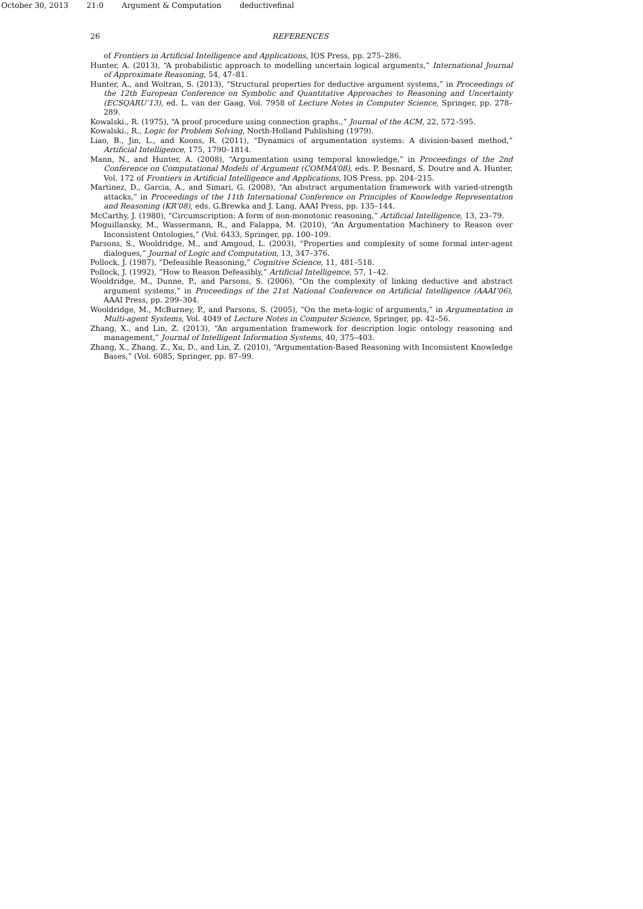October 30, 2013 21:0 Argument & Computation deductivefinal
26 REFERENCES
of Frontiers in Artificial Intelligence and Applications, IOS Press, pp. 275–286.
Hunter, A. (2013), “A probabilistic approach to modelling uncertain logical arguments,” International Journal of Approximate Reasoning, 54, 47–81.
Hunter, A., and Woltran, S. (2013), “Structural properties for deductive argument systems,” in Proceedings of the 12th European Conference on Symbolic and Quantitative Approaches to Reasoning and Uncertainty (ECSQARU’13), ed. L. van der Gaag, Vol. 7958 of Lecture Notes in Computer Science, Springer, pp. 278–289.
Kowalski., R. (1975), “A proof procedure using connection graphs.,” Journal of the ACM, 22, 572–595.
Kowalski., R., Logic for Problem Solving, North-Holland Publishing (1979).
Liao, B., Jin, L., and Koons, R. (2011), “Dynamics of argumentation systems: A division-based method,” Artificial Intelligence, 175, 1790–1814.
Mann, N., and Hunter, A. (2008), “Argumentation using temporal knowledge,” in Proceedings of the 2nd Conference on Computational Models of Argument (COMMA’08), eds. P. Besnard, S. Doutre and A. Hunter, Vol. 172 of Frontiers in Artificial Intelligence and Applications, IOS Press, pp. 204–215.
Martinez, D., Garcia, A., and Simari, G. (2008), “An abstract argumentation framework with varied-strength attacks,” in Proceedings of the 11th International Conference on Principles of Knowledge Representation and Reasoning (KR’08), eds. G.Brewka and J. Lang, AAAI Press, pp. 135–144.
McCarthy, J. (1980), “Circumscription: A form of non-monotonic reasoning,” Artificial Intelligence, 13, 23–79.
Moguillansky, M., Wassermann, R., and Falappa, M. (2010), “An Argumentation Machinery to Reason over Inconsistent Ontologies,” (Vol. 6433, Springer, pp. 100–109.
Parsons, S., Wooldridge, M., and Amgoud, L. (2003), “Properties and complexity of some formal inter-agent dialogues,” Journal of Logic and Computation, 13, 347–376.
Pollock, J. (1987), “Defeasible Reasoning,” Cognitive Science, 11, 481–518.
Pollock, J. (1992), “How to Reason Defeasibly,” Artificial Intelligence, 57, 1–42.
Wooldridge, M., Dunne, P., and Parsons, S. (2006), “On the complexity of linking deductive and abstract argument systems,” in Proceedings of the 21st National Conference on Artificial Intelligence (AAAI’06), AAAI Press, pp. 299–304.
Wooldridge, M., McBurney, P., and Parsons, S. (2005), “On the meta-logic of arguments,” in Argumentation in Multi-agent Systems, Vol. 4049 of Lecture Notes in Computer Science, Springer, pp. 42–56.
Zhang, X., and Lin, Z. (2013), “An argumentation framework for description logic ontology reasoning and management,” Journal of Intelligent Information Systems, 40, 375–403.
Zhang, X., Zhang, Z., Xu, D., and Lin, Z. (2010), “Argumentation-Based Reasoning with Inconsistent Knowledge Bases,” (Vol. 6085, Springer, pp. 87–99.